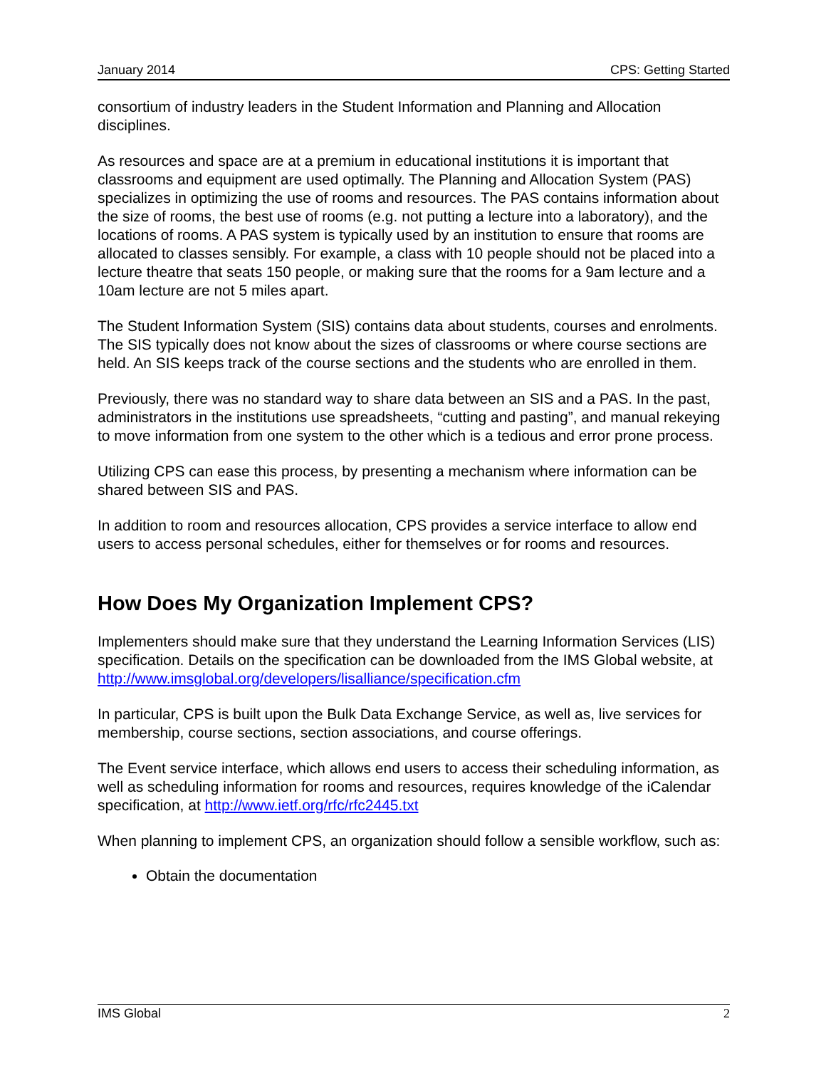January 2014 CPS: Getting Started
consortium of industry leaders in the Student Information and Planning and Allocation disciplines.
As resources and space are at a premium in educational institutions it is important that classrooms and equipment are used optimally. The Planning and Allocation System (PAS) specializes in optimizing the use of rooms and resources. The PAS contains information about the size of rooms, the best use of rooms (e.g. not putting a lecture into a laboratory), and the locations of rooms. A PAS system is typically used by an institution to ensure that rooms are allocated to classes sensibly. For example, a class with 10 people should not be placed into a lecture theatre that seats 150 people, or making sure that the rooms for a 9am lecture and a 10am lecture are not 5 miles apart.
The Student Information System (SIS) contains data about students, courses and enrolments. The SIS typically does not know about the sizes of classrooms or where course sections are held. An SIS keeps track of the course sections and the students who are enrolled in them.
Previously, there was no standard way to share data between an SIS and a PAS. In the past, administrators in the institutions use spreadsheets, “cutting and pasting”, and manual rekeying to move information from one system to the other which is a tedious and error prone process.
Utilizing CPS can ease this process, by presenting a mechanism where information can be shared between SIS and PAS.
In addition to room and resources allocation, CPS provides a service interface to allow end users to access personal schedules, either for themselves or for rooms and resources.
How Does My Organization Implement CPS?
Implementers should make sure that they understand the Learning Information Services (LIS) specification. Details on the specification can be downloaded from the IMS Global website, at http://www.imsglobal.org/developers/lisalliance/specification.cfm
In particular, CPS is built upon the Bulk Data Exchange Service, as well as, live services for membership, course sections, section associations, and course offerings.
The Event service interface, which allows end users to access their scheduling information, as well as scheduling information for rooms and resources, requires knowledge of the iCalendar specification, at http://www.ietf.org/rfc/rfc2445.txt
When planning to implement CPS, an organization should follow a sensible workflow, such as:
Obtain the documentation
IMS Global 2